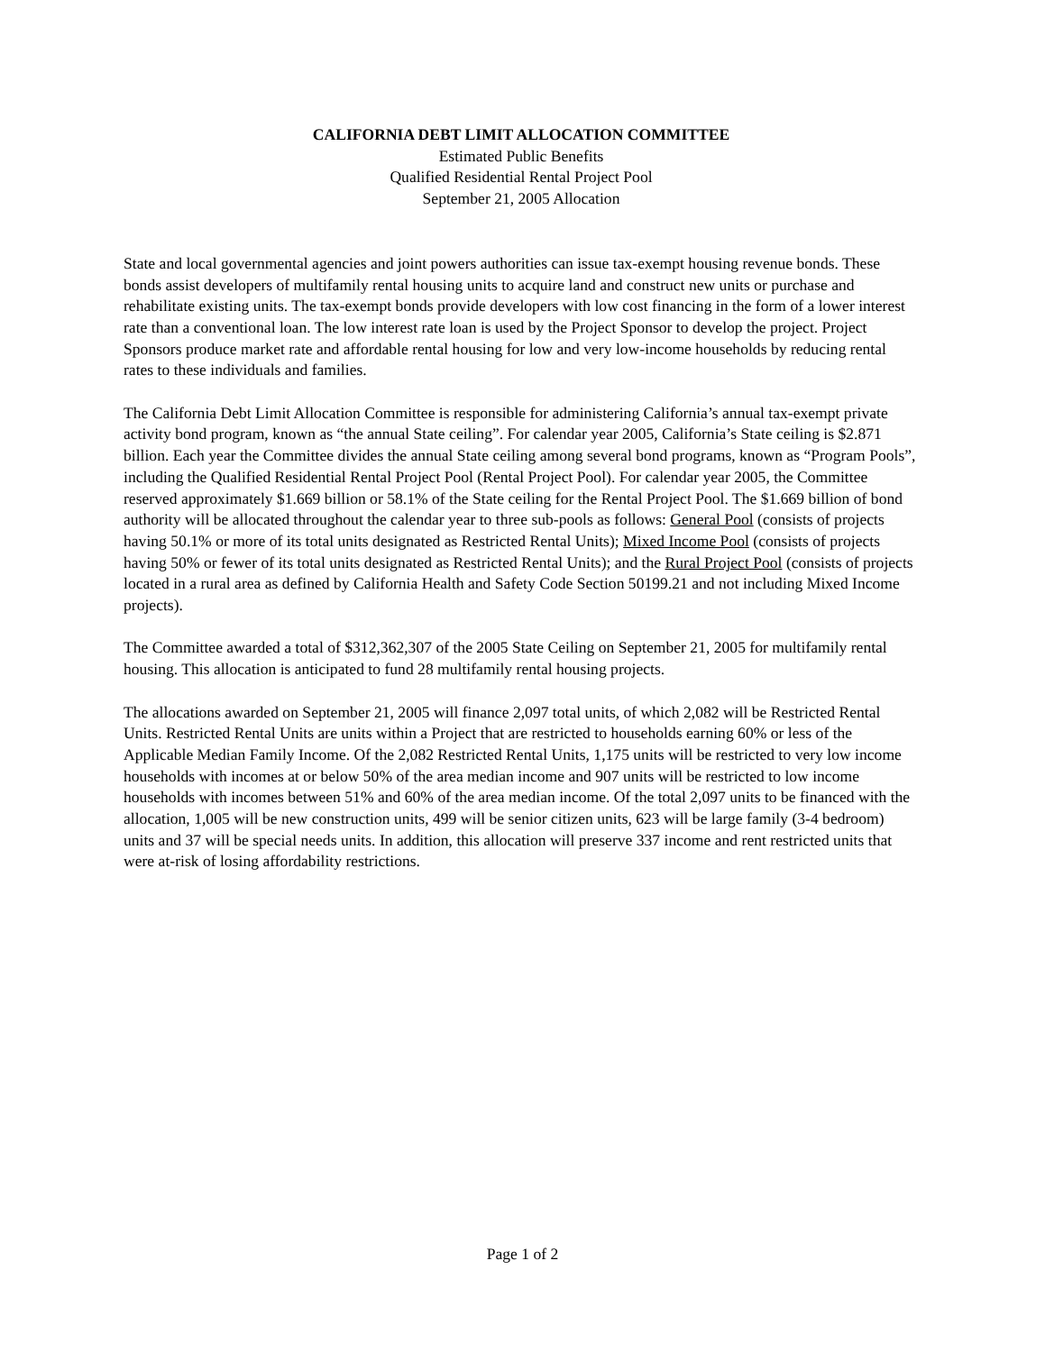CALIFORNIA DEBT LIMIT ALLOCATION COMMITTEE
Estimated Public Benefits
Qualified Residential Rental Project Pool
September 21, 2005 Allocation
State and local governmental agencies and joint powers authorities can issue tax-exempt housing revenue bonds. These bonds assist developers of multifamily rental housing units to acquire land and construct new units or purchase and rehabilitate existing units. The tax-exempt bonds provide developers with low cost financing in the form of a lower interest rate than a conventional loan. The low interest rate loan is used by the Project Sponsor to develop the project. Project Sponsors produce market rate and affordable rental housing for low and very low-income households by reducing rental rates to these individuals and families.
The California Debt Limit Allocation Committee is responsible for administering California’s annual tax-exempt private activity bond program, known as “the annual State ceiling”. For calendar year 2005, California’s State ceiling is $2.871 billion. Each year the Committee divides the annual State ceiling among several bond programs, known as “Program Pools”, including the Qualified Residential Rental Project Pool (Rental Project Pool). For calendar year 2005, the Committee reserved approximately $1.669 billion or 58.1% of the State ceiling for the Rental Project Pool. The $1.669 billion of bond authority will be allocated throughout the calendar year to three sub-pools as follows: General Pool (consists of projects having 50.1% or more of its total units designated as Restricted Rental Units); Mixed Income Pool (consists of projects having 50% or fewer of its total units designated as Restricted Rental Units); and the Rural Project Pool (consists of projects located in a rural area as defined by California Health and Safety Code Section 50199.21 and not including Mixed Income projects).
The Committee awarded a total of $312,362,307 of the 2005 State Ceiling on September 21, 2005 for multifamily rental housing. This allocation is anticipated to fund 28 multifamily rental housing projects.
The allocations awarded on September 21, 2005 will finance 2,097 total units, of which 2,082 will be Restricted Rental Units. Restricted Rental Units are units within a Project that are restricted to households earning 60% or less of the Applicable Median Family Income. Of the 2,082 Restricted Rental Units, 1,175 units will be restricted to very low income households with incomes at or below 50% of the area median income and 907 units will be restricted to low income households with incomes between 51% and 60% of the area median income. Of the total 2,097 units to be financed with the allocation, 1,005 will be new construction units, 499 will be senior citizen units, 623 will be large family (3-4 bedroom) units and 37 will be special needs units. In addition, this allocation will preserve 337 income and rent restricted units that were at-risk of losing affordability restrictions.
Page 1 of 2